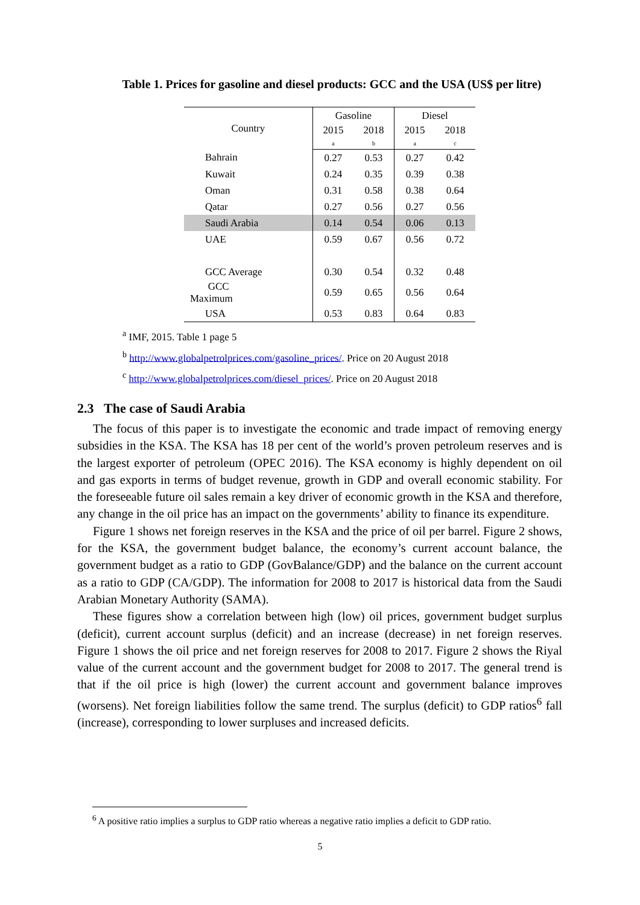Table 1. Prices for gasoline and diesel products: GCC and the USA (US$ per litre)
| Country | Gasoline | | Diesel | |
| --- | --- | --- | --- | --- |
| | 2015 a | 2018 b | 2015 a | 2018 c |
| Bahrain | 0.27 | 0.53 | 0.27 | 0.42 |
| Kuwait | 0.24 | 0.35 | 0.39 | 0.38 |
| Oman | 0.31 | 0.58 | 0.38 | 0.64 |
| Qatar | 0.27 | 0.56 | 0.27 | 0.56 |
| Saudi Arabia | 0.14 | 0.54 | 0.06 | 0.13 |
| UAE | 0.59 | 0.67 | 0.56 | 0.72 |
| GCC Average | 0.30 | 0.54 | 0.32 | 0.48 |
| GCC Maximum | 0.59 | 0.65 | 0.56 | 0.64 |
| USA | 0.53 | 0.83 | 0.64 | 0.83 |
<sup>a</sup> IMF, 2015. Table 1 page 5
<sup>b</sup> http://www.globalpetrolprices.com/gasoline_prices/. Price on 20 August 2018
<sup>c</sup> http://www.globalpetrolprices.com/diesel_prices/. Price on 20 August 2018
2.3 The case of Saudi Arabia
The focus of this paper is to investigate the economic and trade impact of removing energy subsidies in the KSA. The KSA has 18 per cent of the world’s proven petroleum reserves and is the largest exporter of petroleum (OPEC 2016). The KSA economy is highly dependent on oil and gas exports in terms of budget revenue, growth in GDP and overall economic stability. For the foreseeable future oil sales remain a key driver of economic growth in the KSA and therefore, any change in the oil price has an impact on the governments’ ability to finance its expenditure.
Figure 1 shows net foreign reserves in the KSA and the price of oil per barrel. Figure 2 shows, for the KSA, the government budget balance, the economy’s current account balance, the government budget as a ratio to GDP (GovBalance/GDP) and the balance on the current account as a ratio to GDP (CA/GDP). The information for 2008 to 2017 is historical data from the Saudi Arabian Monetary Authority (SAMA).
These figures show a correlation between high (low) oil prices, government budget surplus (deficit), current account surplus (deficit) and an increase (decrease) in net foreign reserves. Figure 1 shows the oil price and net foreign reserves for 2008 to 2017. Figure 2 shows the Riyal value of the current account and the government budget for 2008 to 2017. The general trend is that if the oil price is high (lower) the current account and government balance improves (worsens). Net foreign liabilities follow the same trend. The surplus (deficit) to GDP ratios<sup>6</sup> fall (increase), corresponding to lower surpluses and increased deficits.
<sup>6</sup> A positive ratio implies a surplus to GDP ratio whereas a negative ratio implies a deficit to GDP ratio.
5